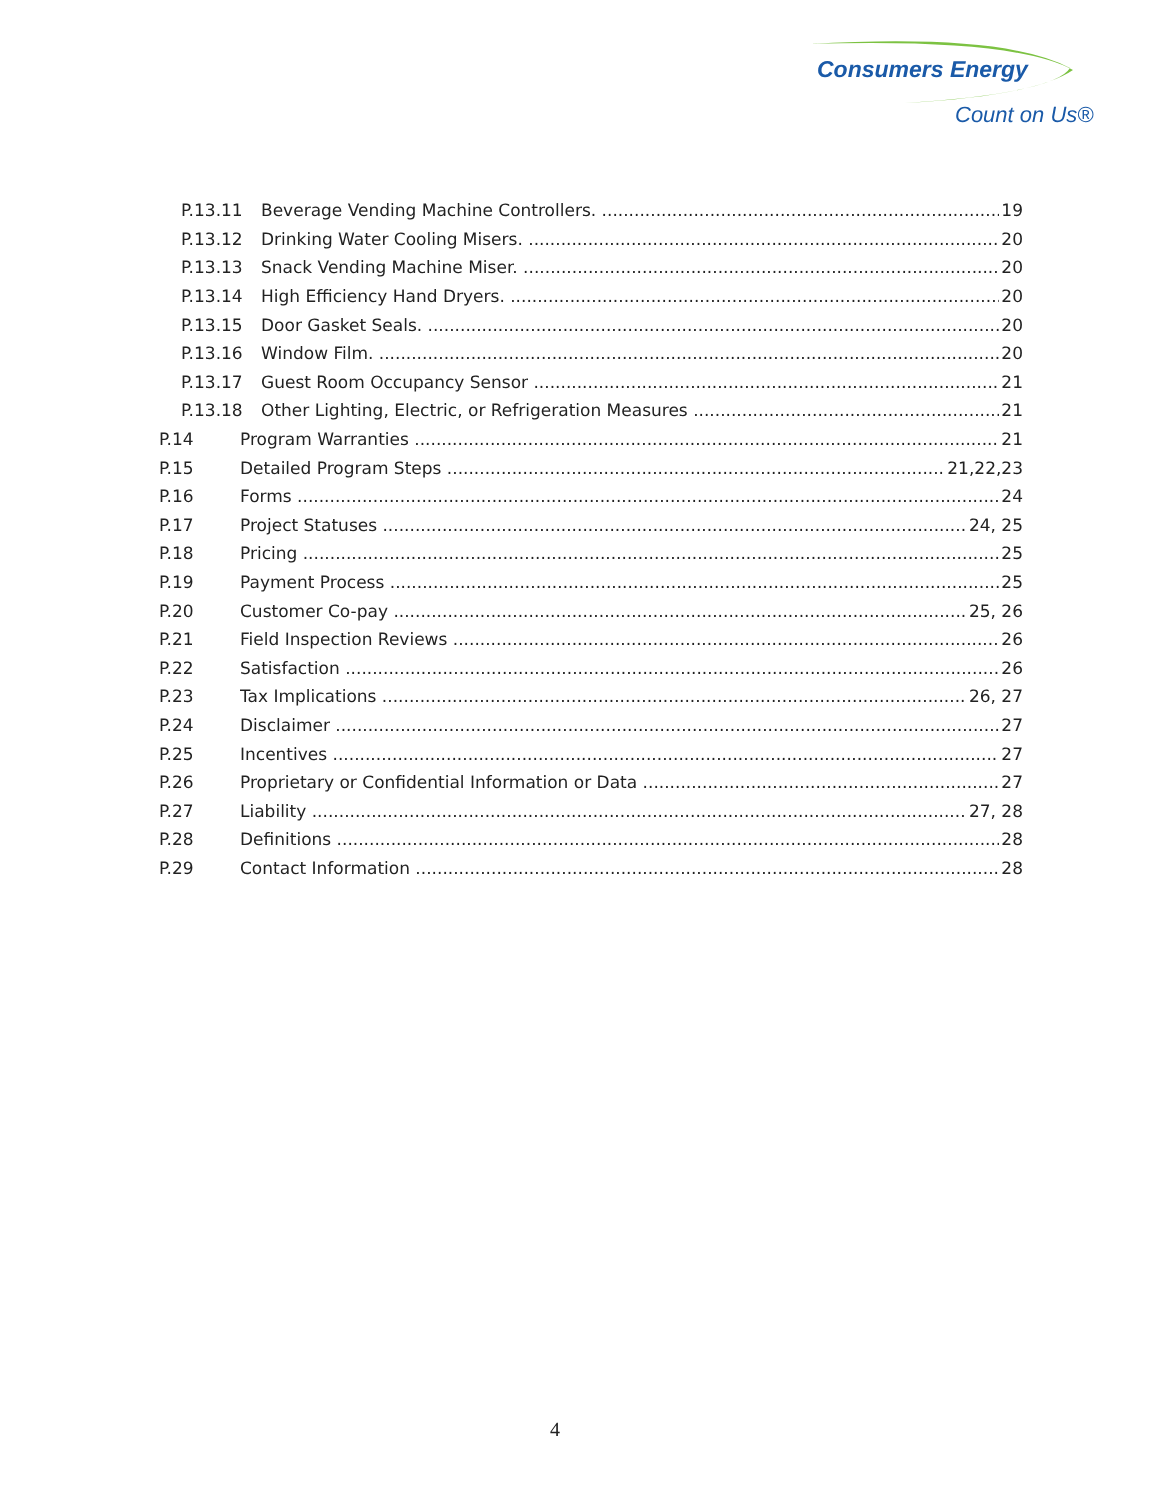Consumers Energy
Count on Us®
P.13.11 Beverage Vending Machine Controllers. 19
P.13.12 Drinking Water Cooling Misers. 20
P.13.13 Snack Vending Machine Miser. 20
P.13.14 High Efficiency Hand Dryers. 20
P.13.15 Door Gasket Seals. 20
P.13.16 Window Film. 20
P.13.17 Guest Room Occupancy Sensor 21
P.13.18 Other Lighting, Electric, or Refrigeration Measures 21
P.14 Program Warranties 21
P.15 Detailed Program Steps 21,22,23
P.16 Forms 24
P.17 Project Statuses 24, 25
P.18 Pricing 25
P.19 Payment Process 25
P.20 Customer Co-pay 25, 26
P.21 Field Inspection Reviews 26
P.22 Satisfaction 26
P.23 Tax Implications 26, 27
P.24 Disclaimer 27
P.25 Incentives 27
P.26 Proprietary or Confidential Information or Data 27
P.27 Liability 27, 28
P.28 Definitions 28
P.29 Contact Information 28
4